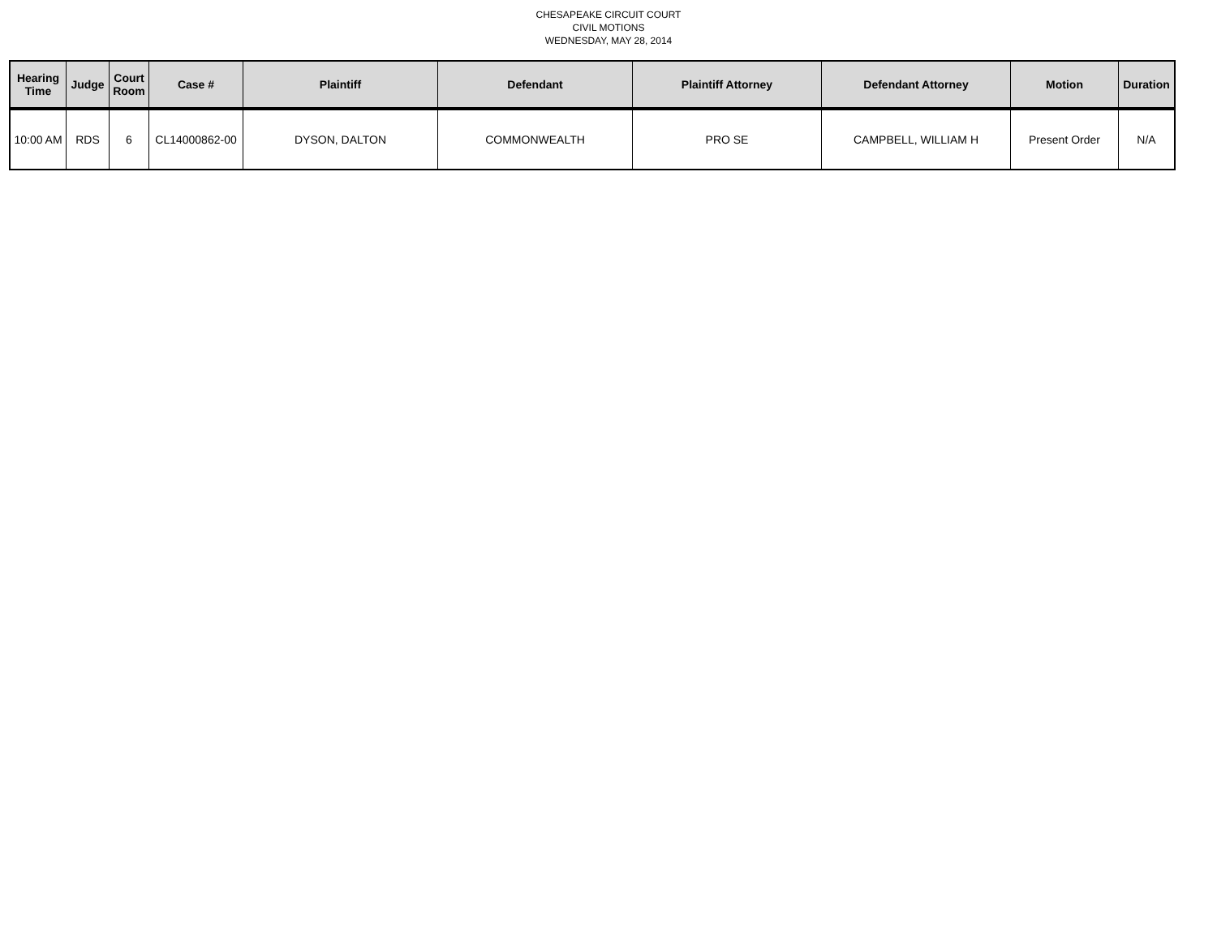CHESAPEAKE CIRCUIT COURT
CIVIL MOTIONS
WEDNESDAY, MAY 28, 2014
| Hearing Time | Judge | Court Room | Case # | Plaintiff | Defendant | Plaintiff Attorney | Defendant Attorney | Motion | Duration |
| --- | --- | --- | --- | --- | --- | --- | --- | --- | --- |
| 10:00 AM | RDS | 6 | CL14000862-00 | DYSON, DALTON | COMMONWEALTH | PRO SE | CAMPBELL, WILLIAM H | Present Order | N/A |